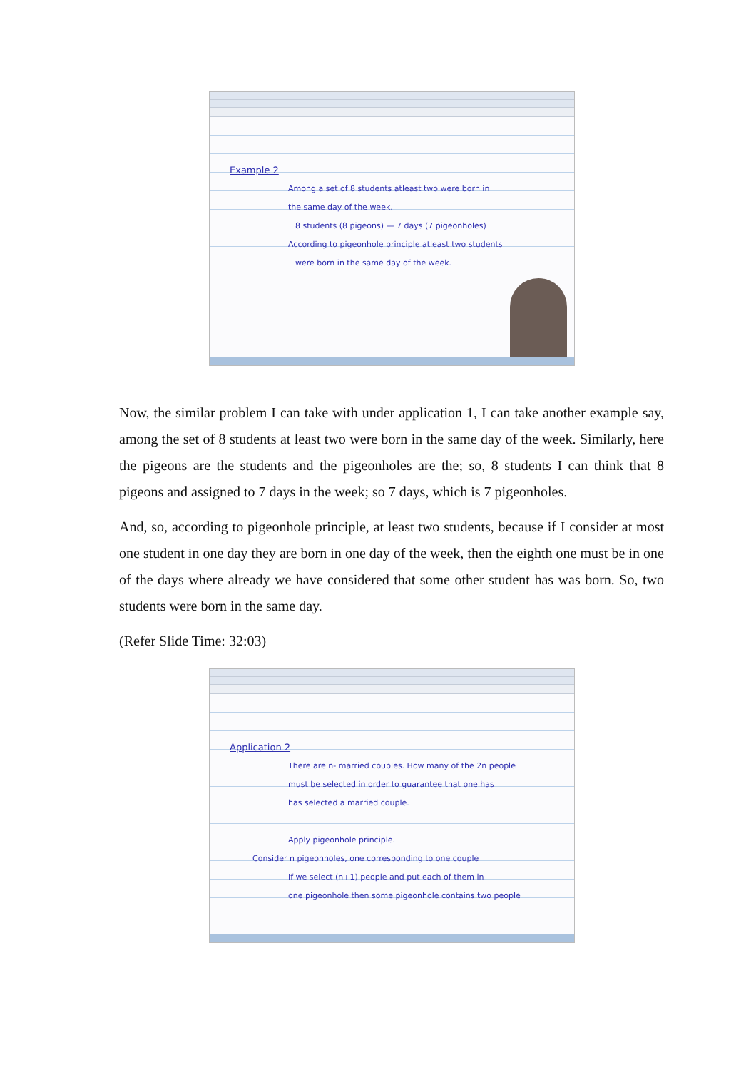Example 2
Among a set of 8 students atleast two were born in
the same day of the week.
8 students (8 pigeons) — 7 days (7 pigeonholes)
According to pigeonhole principle atleast two students
were born in the same day of the week.
Now, the similar problem I can take with under application 1, I can take another example say, among the set of 8 students at least two were born in the same day of the week. Similarly, here the pigeons are the students and the pigeonholes are the; so, 8 students I can think that 8 pigeons and assigned to 7 days in the week; so 7 days, which is 7 pigeonholes.
And, so, according to pigeonhole principle, at least two students, because if I consider at most one student in one day they are born in one day of the week, then the eighth one must be in one of the days where already we have considered that some other student has was born. So, two students were born in the same day.
(Refer Slide Time: 32:03)
Application 2
There are n- married couples. How many of the 2n people
must be selected in order to guarantee that one has
has selected a married couple.
Apply pigeonhole principle.
Consider n pigeonholes, one corresponding to one couple
If we select (n+1) people and put each of them in
one pigeonhole then some pigeonhole contains two people